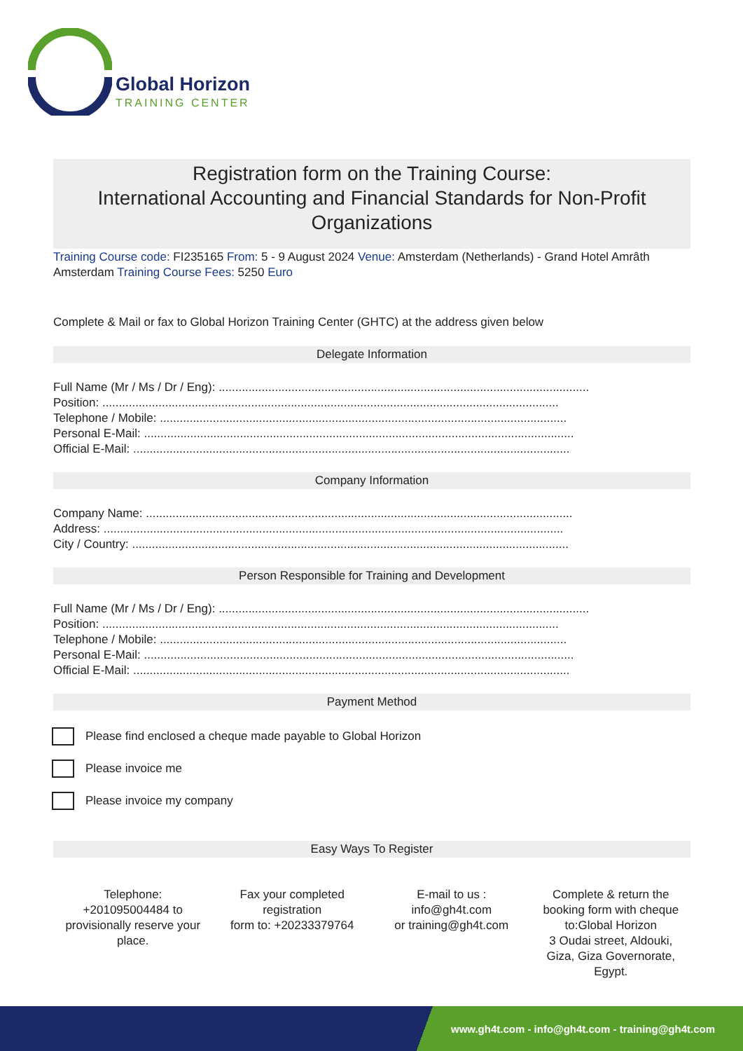Global Horizon
TRAINING CENTER
Registration form on the Training Course:
International Accounting and Financial Standards for Non-Profit Organizations
Training Course code: FI235165 From: 5 - 9 August 2024 Venue: Amsterdam (Netherlands) - Grand Hotel Amrâth Amsterdam Training Course Fees: 5250 Euro
Complete & Mail or fax to Global Horizon Training Center (GHTC) at the address given below
Delegate Information
Full Name (Mr / Ms / Dr / Eng): ................................................................................................................
Position: ..........................................................................................................................................
Telephone / Mobile: ...........................................................................................................................
Personal E-Mail: ..................................................................................................................................
Official E-Mail: ....................................................................................................................................
Company Information
Company Name: .................................................................................................................................
Address: ...........................................................................................................................................
City / Country: ....................................................................................................................................
Person Responsible for Training and Development
Full Name (Mr / Ms / Dr / Eng): ................................................................................................................
Position: ..........................................................................................................................................
Telephone / Mobile: ...........................................................................................................................
Personal E-Mail: ..................................................................................................................................
Official E-Mail: ....................................................................................................................................
Payment Method
Please find enclosed a cheque made payable to Global Horizon
Please invoice me
Please invoice my company
Easy Ways To Register
Telephone:
+201095004484 to provisionally reserve your place.
Fax your completed registration
form to: +20233379764
E-mail to us :
info@gh4t.com
or training@gh4t.com
Complete & return the booking form with cheque to:Global Horizon
3 Oudai street, Aldouki, Giza, Giza Governorate, Egypt.
www.gh4t.com - info@gh4t.com - training@gh4t.com